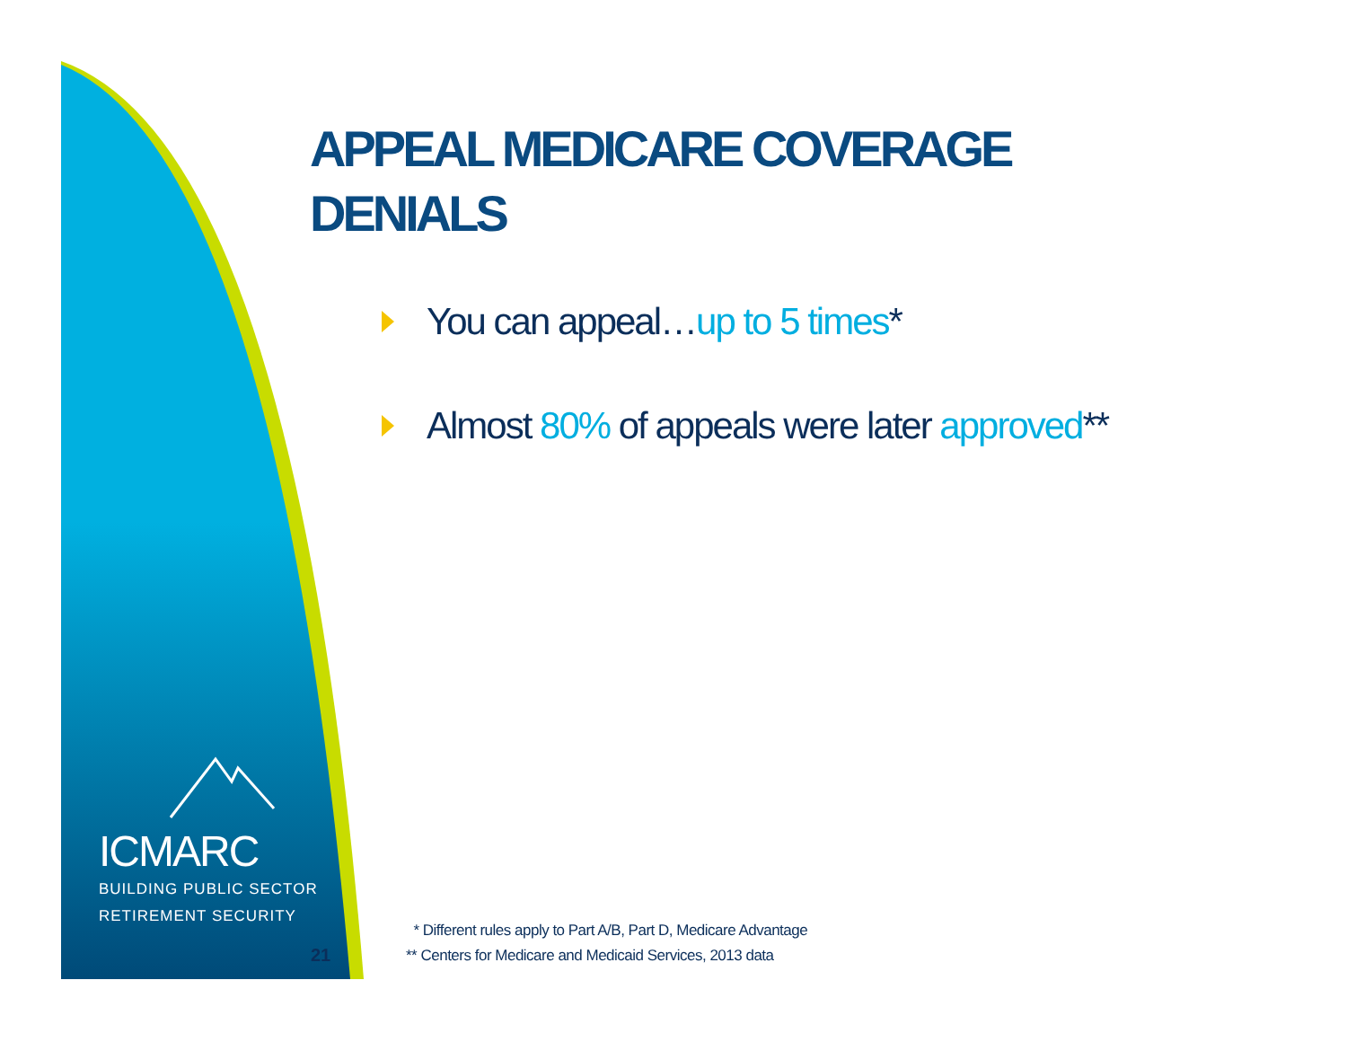APPEAL MEDICARE COVERAGE DENIALS
You can appeal…up to 5 times*
Almost 80% of appeals were later approved**
ICMARC
BUILDING PUBLIC SECTOR
RETIREMENT SECURITY
21
* Different rules apply to Part A/B, Part D, Medicare Advantage
** Centers for Medicare and Medicaid Services, 2013 data